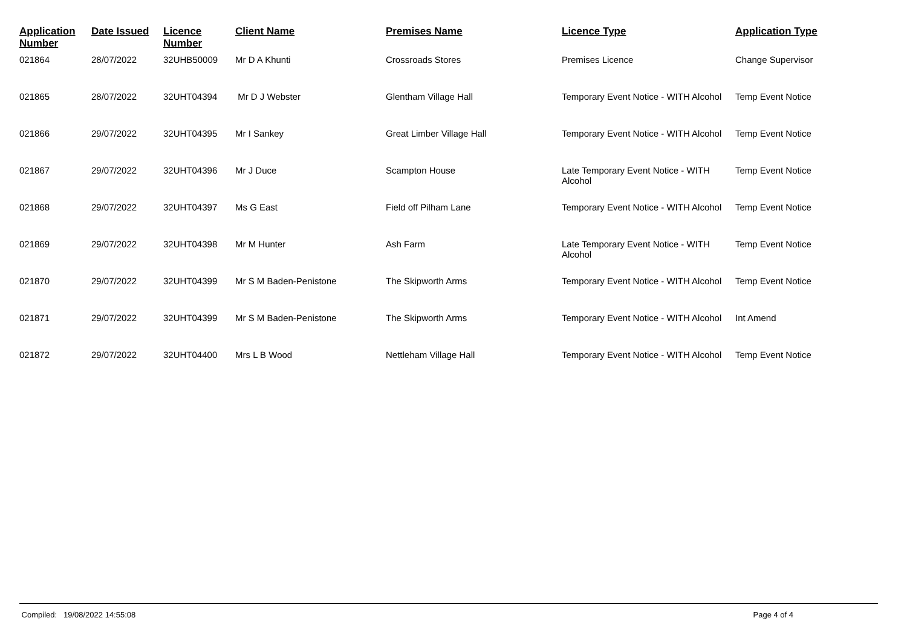| Application Number | Date Issued | Licence Number | Client Name | Premises Name | Licence Type | Application Type |
| --- | --- | --- | --- | --- | --- | --- |
| 021864 | 28/07/2022 | 32UHB50009 | Mr D A Khunti | Crossroads Stores | Premises Licence | Change Supervisor |
| 021865 | 28/07/2022 | 32UHT04394 | Mr D J Webster | Glentham Village Hall | Temporary Event Notice - WITH Alcohol | Temp Event Notice |
| 021866 | 29/07/2022 | 32UHT04395 | Mr I Sankey | Great Limber Village Hall | Temporary Event Notice - WITH Alcohol | Temp Event Notice |
| 021867 | 29/07/2022 | 32UHT04396 | Mr J Duce | Scampton House | Late Temporary Event Notice - WITH Alcohol | Temp Event Notice |
| 021868 | 29/07/2022 | 32UHT04397 | Ms G East | Field off Pilham Lane | Temporary Event Notice - WITH Alcohol | Temp Event Notice |
| 021869 | 29/07/2022 | 32UHT04398 | Mr M Hunter | Ash Farm | Late Temporary Event Notice - WITH Alcohol | Temp Event Notice |
| 021870 | 29/07/2022 | 32UHT04399 | Mr S M Baden-Penistone | The Skipworth Arms | Temporary Event Notice - WITH Alcohol | Temp Event Notice |
| 021871 | 29/07/2022 | 32UHT04399 | Mr S M Baden-Penistone | The Skipworth Arms | Temporary Event Notice - WITH Alcohol | Int Amend |
| 021872 | 29/07/2022 | 32UHT04400 | Mrs L B Wood | Nettleham Village Hall | Temporary Event Notice - WITH Alcohol | Temp Event Notice |
Compiled: 19/08/2022 14:55:08 Page 4 of 4